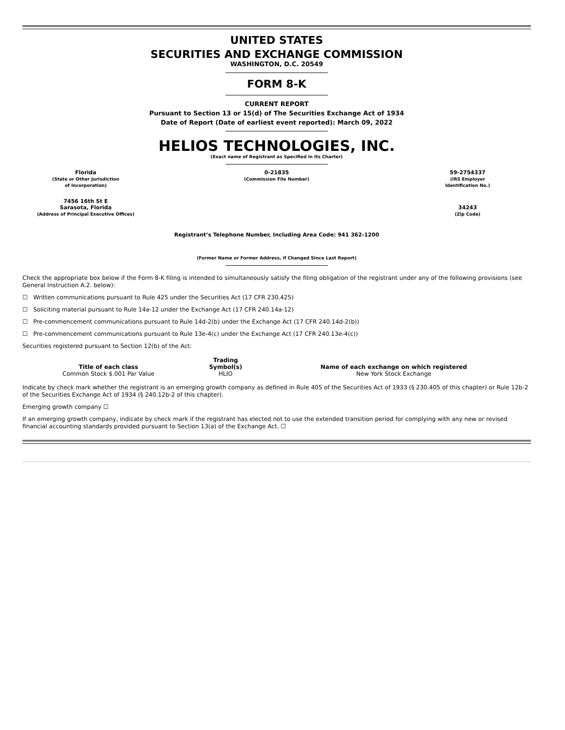UNITED STATES
SECURITIES AND EXCHANGE COMMISSION
WASHINGTON, D.C. 20549
FORM 8-K
CURRENT REPORT
Pursuant to Section 13 or 15(d) of The Securities Exchange Act of 1934
Date of Report (Date of earliest event reported): March 09, 2022
HELIOS TECHNOLOGIES, INC.
(Exact name of Registrant as Specified in Its Charter)
Florida
(State or Other Jurisdiction
of Incorporation)
0-21835
(Commission File Number)
59-2754337
(IRS Employer
Identification No.)
7456 16th St E
Sarasota, Florida
(Address of Principal Executive Offices)
34243
(Zip Code)
Registrant’s Telephone Number, Including Area Code: 941 362-1200
(Former Name or Former Address, if Changed Since Last Report)
Check the appropriate box below if the Form 8-K filing is intended to simultaneously satisfy the filing obligation of the registrant under any of the following provisions (see General Instruction A.2. below):
☐ Written communications pursuant to Rule 425 under the Securities Act (17 CFR 230.425)
☐ Soliciting material pursuant to Rule 14a-12 under the Exchange Act (17 CFR 240.14a-12)
☐ Pre-commencement communications pursuant to Rule 14d-2(b) under the Exchange Act (17 CFR 240.14d-2(b))
☐ Pre-commencement communications pursuant to Rule 13e-4(c) under the Exchange Act (17 CFR 240.13e-4(c))
Securities registered pursuant to Section 12(b) of the Act:
| Title of each class | Trading Symbol(s) | Name of each exchange on which registered |
| --- | --- | --- |
| Common Stock $.001 Par Value | HLIO | New York Stock Exchange |
Indicate by check mark whether the registrant is an emerging growth company as defined in Rule 405 of the Securities Act of 1933 (§ 230.405 of this chapter) or Rule 12b-2 of the Securities Exchange Act of 1934 (§ 240.12b-2 of this chapter).
Emerging growth company ☐
If an emerging growth company, indicate by check mark if the registrant has elected not to use the extended transition period for complying with any new or revised financial accounting standards provided pursuant to Section 13(a) of the Exchange Act. ☐